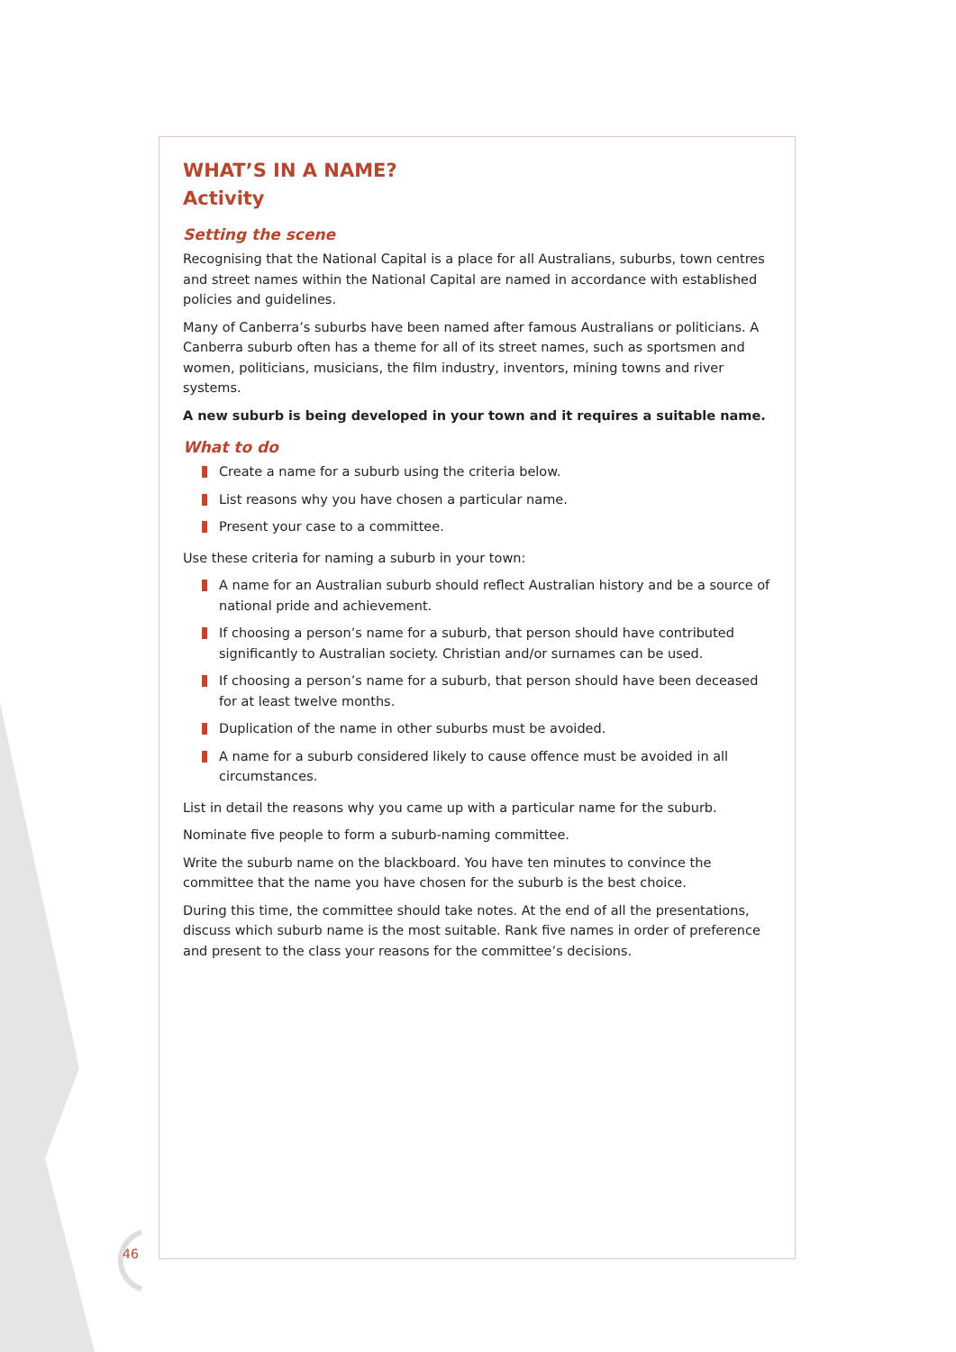WHAT’S IN A NAME?
Activity
Setting the scene
Recognising that the National Capital is a place for all Australians, suburbs, town centres and street names within the National Capital are named in accordance with established policies and guidelines.
Many of Canberra’s suburbs have been named after famous Australians or politicians. A Canberra suburb often has a theme for all of its street names, such as sportsmen and women, politicians, musicians, the film industry, inventors, mining towns and river systems.
A new suburb is being developed in your town and it requires a suitable name.
What to do
Create a name for a suburb using the criteria below.
List reasons why you have chosen a particular name.
Present your case to a committee.
Use these criteria for naming a suburb in your town:
A name for an Australian suburb should reflect Australian history and be a source of national pride and achievement.
If choosing a person’s name for a suburb, that person should have contributed significantly to Australian society. Christian and/or surnames can be used.
If choosing a person’s name for a suburb, that person should have been deceased for at least twelve months.
Duplication of the name in other suburbs must be avoided.
A name for a suburb considered likely to cause offence must be avoided in all circumstances.
List in detail the reasons why you came up with a particular name for the suburb.
Nominate five people to form a suburb-naming committee.
Write the suburb name on the blackboard. You have ten minutes to convince the committee that the name you have chosen for the suburb is the best choice.
During this time, the committee should take notes. At the end of all the presentations, discuss which suburb name is the most suitable. Rank five names in order of preference and present to the class your reasons for the committee’s decisions.
46